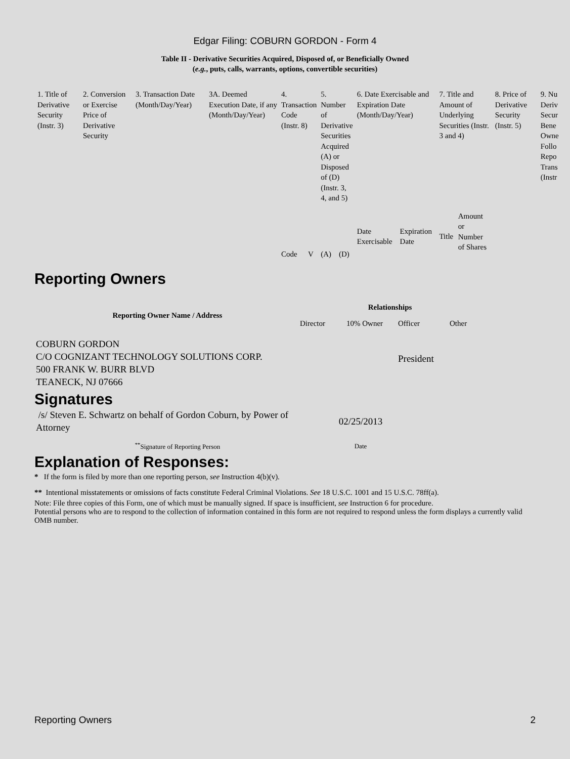Edgar Filing: COBURN GORDON - Form 4
Table II - Derivative Securities Acquired, Disposed of, or Beneficially Owned
(e.g., puts, calls, warrants, options, convertible securities)
| 1. Title of Derivative Security (Instr. 3) | 2. Conversion or Exercise Price of Derivative Security | 3. Transaction Date (Month/Day/Year) | 3A. Deemed Execution Date, if any (Month/Day/Year) | 4. Transaction Code (Instr. 8) | | 5. Number of Derivative Securities Acquired (A) or Disposed of (D) (Instr. 3, 4, and 5) | | 6. Date Exercisable and Expiration Date (Month/Day/Year) | | 7. Title and Amount of Underlying Securities (Instr. 3 and 4) | | 8. Price of Derivative Security (Instr. 5) | 9. Nu Deriv Secur Bene Owne Follo Repo Trans (Instr |
| | | | | Code | V | (A) | (D) | Date Exercisable | Expiration Date | Title | Amount or Number of Shares | | |
Reporting Owners
| Reporting Owner Name / Address | Relationships | | | |
| --- | --- | --- | --- | --- |
| | Director | 10% Owner | Officer | Other |
| COBURN GORDON C/O COGNIZANT TECHNOLOGY SOLUTIONS CORP. 500 FRANK W. BURR BLVD TEANECK, NJ 07666 | | | President | |
Signatures
| /s/ Steven E. Schwartz on behalf of Gordon Coburn, by Power of Attorney | 02/25/2013 |
| <sup>**</sup> Signature of Reporting Person | Date |
Explanation of Responses:
* If the form is filed by more than one reporting person, see Instruction 4(b)(v).
** Intentional misstatements or omissions of facts constitute Federal Criminal Violations. See 18 U.S.C. 1001 and 15 U.S.C. 78ff(a).
Note: File three copies of this Form, one of which must be manually signed. If space is insufficient, see Instruction 6 for procedure.
Potential persons who are to respond to the collection of information contained in this form are not required to respond unless the form displays a currently valid OMB number.
Reporting Owners 2